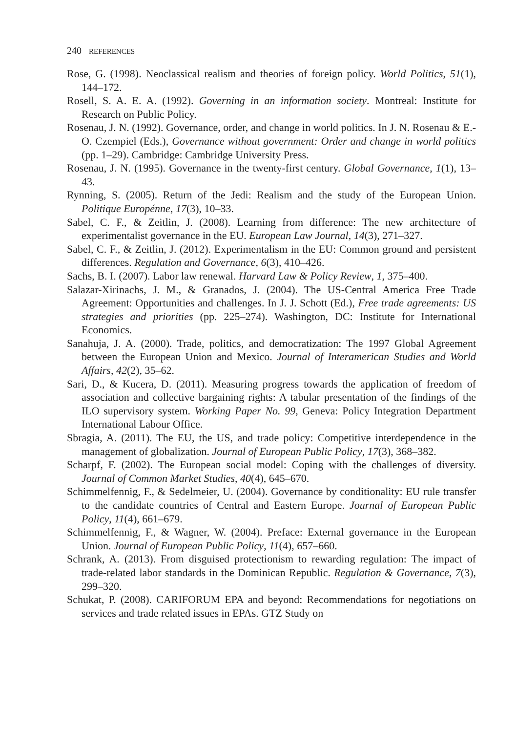240 REFERENCES
Rose, G. (1998). Neoclassical realism and theories of foreign policy. World Politics, 51(1), 144–172.
Rosell, S. A. E. A. (1992). Governing in an information society. Montreal: Institute for Research on Public Policy.
Rosenau, J. N. (1992). Governance, order, and change in world politics. In J. N. Rosenau & E.-O. Czempiel (Eds.), Governance without government: Order and change in world politics (pp. 1–29). Cambridge: Cambridge University Press.
Rosenau, J. N. (1995). Governance in the twenty-first century. Global Governance, 1(1), 13–43.
Rynning, S. (2005). Return of the Jedi: Realism and the study of the European Union. Politique Europénne, 17(3), 10–33.
Sabel, C. F., & Zeitlin, J. (2008). Learning from difference: The new architecture of experimentalist governance in the EU. European Law Journal, 14(3), 271–327.
Sabel, C. F., & Zeitlin, J. (2012). Experimentalism in the EU: Common ground and persistent differences. Regulation and Governance, 6(3), 410–426.
Sachs, B. I. (2007). Labor law renewal. Harvard Law & Policy Review, 1, 375–400.
Salazar-Xirinachs, J. M., & Granados, J. (2004). The US-Central America Free Trade Agreement: Opportunities and challenges. In J. J. Schott (Ed.), Free trade agreements: US strategies and priorities (pp. 225–274). Washington, DC: Institute for International Economics.
Sanahuja, J. A. (2000). Trade, politics, and democratization: The 1997 Global Agreement between the European Union and Mexico. Journal of Interamerican Studies and World Affairs, 42(2), 35–62.
Sari, D., & Kucera, D. (2011). Measuring progress towards the application of freedom of association and collective bargaining rights: A tabular presentation of the findings of the ILO supervisory system. Working Paper No. 99, Geneva: Policy Integration Department International Labour Office.
Sbragia, A. (2011). The EU, the US, and trade policy: Competitive interdependence in the management of globalization. Journal of European Public Policy, 17(3), 368–382.
Scharpf, F. (2002). The European social model: Coping with the challenges of diversity. Journal of Common Market Studies, 40(4), 645–670.
Schimmelfennig, F., & Sedelmeier, U. (2004). Governance by conditionality: EU rule transfer to the candidate countries of Central and Eastern Europe. Journal of European Public Policy, 11(4), 661–679.
Schimmelfennig, F., & Wagner, W. (2004). Preface: External governance in the European Union. Journal of European Public Policy, 11(4), 657–660.
Schrank, A. (2013). From disguised protectionism to rewarding regulation: The impact of trade-related labor standards in the Dominican Republic. Regulation & Governance, 7(3), 299–320.
Schukat, P. (2008). CARIFORUM EPA and beyond: Recommendations for negotiations on services and trade related issues in EPAs. GTZ Study on